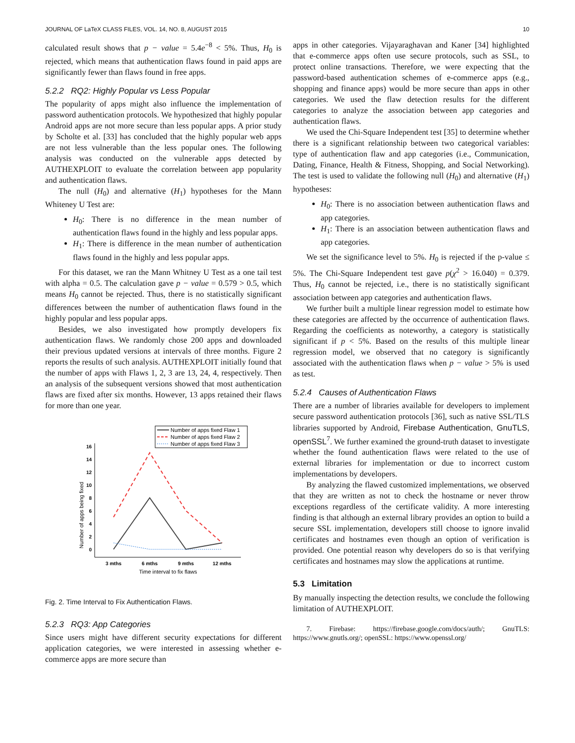JOURNAL OF LaTeX CLASS FILES, VOL. 14, NO. 8, AUGUST 2015 10
calculated result shows that p − value = 5.4e<sup>−8</sup> < 5%. Thus, H<sub>0</sub> is rejected, which means that authentication flaws found in paid apps are significantly fewer than flaws found in free apps.
5.2.2 RQ2: Highly Popular vs Less Popular
The popularity of apps might also influence the implementation of password authentication protocols. We hypothesized that highly popular Android apps are not more secure than less popular apps. A prior study by Scholte et al. [33] has concluded that the highly popular web apps are not less vulnerable than the less popular ones. The following analysis was conducted on the vulnerable apps detected by AUTHEXPLOIT to evaluate the correlation between app popularity and authentication flaws.
The null (H<sub>0</sub>) and alternative (H<sub>1</sub>) hypotheses for the Mann Whiteney U Test are:
H<sub>0</sub>: There is no difference in the mean number of authentication flaws found in the highly and less popular apps.
H<sub>1</sub>: There is difference in the mean number of authentication flaws found in the highly and less popular apps.
For this dataset, we ran the Mann Whitney U Test as a one tail test with alpha = 0.5. The calculation gave p − value = 0.579 > 0.5, which means H<sub>0</sub> cannot be rejected. Thus, there is no statistically significant differences between the number of authentication flaws found in the highly popular and less popular apps.
Besides, we also investigated how promptly developers fix authentication flaws. We randomly chose 200 apps and downloaded their previous updated versions at intervals of three months. Figure 2 reports the results of such analysis. AUTHEXPLOIT initially found that the number of apps with Flaws 1, 2, 3 are 13, 24, 4, respectively. Then an analysis of the subsequent versions showed that most authentication flaws are fixed after six months. However, 13 apps retained their flaws for more than one year.
Number of apps fixed Flaw 1
Number of apps fixed Flaw 2
Number of apps fixed Flaw 3
0
2
4
6
8
10
12
14
16
3 mths
6 mths
9 mths
12 mths
Time interval to fix flaws
Number of apps being fixed
Fig. 2. Time Interval to Fix Authentication Flaws.
5.2.3 RQ3: App Categories
Since users might have different security expectations for different application categories, we were interested in assessing whether e-commerce apps are more secure than
apps in other categories. Vijayaraghavan and Kaner [34] highlighted that e-commerce apps often use secure protocols, such as SSL, to protect online transactions. Therefore, we were expecting that the password-based authentication schemes of e-commerce apps (e.g., shopping and finance apps) would be more secure than apps in other categories. We used the flaw detection results for the different categories to analyze the association between app categories and authentication flaws.
We used the Chi-Square Independent test [35] to determine whether there is a significant relationship between two categorical variables: type of authentication flaw and app categories (i.e., Communication, Dating, Finance, Health & Fitness, Shopping, and Social Networking). The test is used to validate the following null (H<sub>0</sub>) and alternative (H<sub>1</sub>) hypotheses:
H<sub>0</sub>: There is no association between authentication flaws and app categories.
H<sub>1</sub>: There is an association between authentication flaws and app categories.
We set the significance level to 5%. H<sub>0</sub> is rejected if the p-value ≤ 5%. The Chi-Square Independent test gave p(χ<sup>2</sup> > 16.040) = 0.379. Thus, H<sub>0</sub> cannot be rejected, i.e., there is no statistically significant association between app categories and authentication flaws.
We further built a multiple linear regression model to estimate how these categories are affected by the occurrence of authentication flaws. Regarding the coefficients as noteworthy, a category is statistically significant if p < 5%. Based on the results of this multiple linear regression model, we observed that no category is significantly associated with the authentication flaws when p − value > 5% is used as test.
5.2.4 Causes of Authentication Flaws
There are a number of libraries available for developers to implement secure password authentication protocols [36], such as native SSL/TLS libraries supported by Android, Firebase Authentication, GnuTLS, openSSL<sup>7</sup>. We further examined the ground-truth dataset to investigate whether the found authentication flaws were related to the use of external libraries for implementation or due to incorrect custom implementations by developers.
By analyzing the flawed customized implementations, we observed that they are written as not to check the hostname or never throw exceptions regardless of the certificate validity. A more interesting finding is that although an external library provides an option to build a secure SSL implementation, developers still choose to ignore invalid certificates and hostnames even though an option of verification is provided. One potential reason why developers do so is that verifying certificates and hostnames may slow the applications at runtime.
5.3 Limitation
By manually inspecting the detection results, we conclude the following limitation of AUTHEXPLOIT.
7. Firebase: https://firebase.google.com/docs/auth/; GnuTLS: https://www.gnutls.org/; openSSL: https://www.openssl.org/